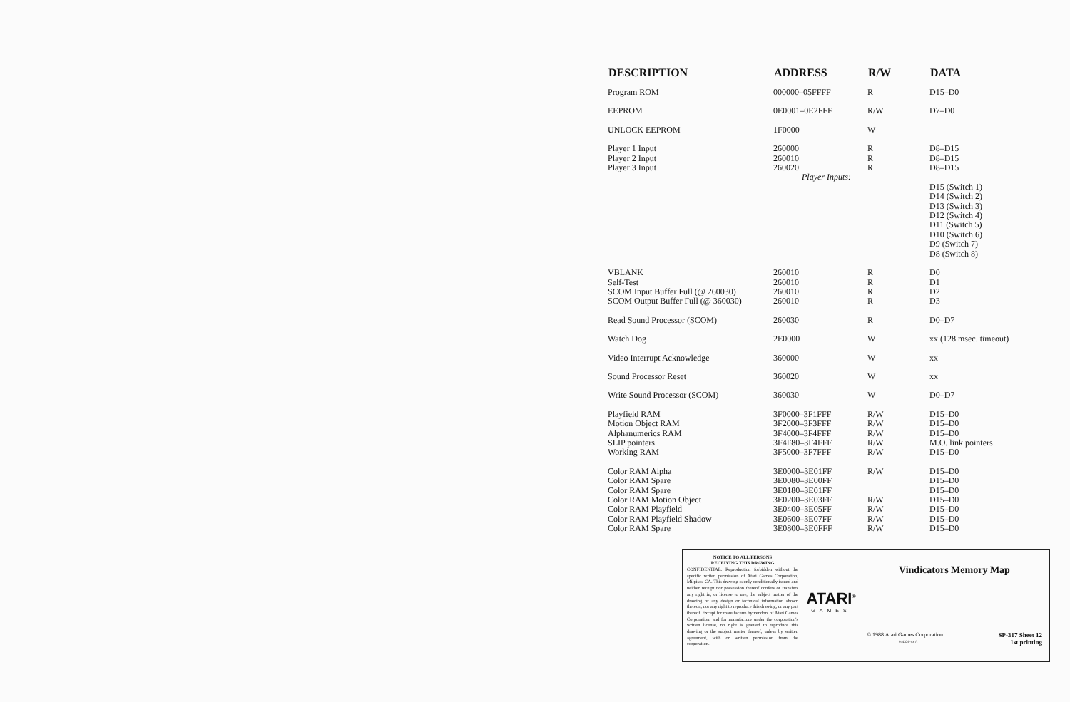| DESCRIPTION | ADDRESS | R/W | DATA |
| --- | --- | --- | --- |
| Program ROM | 000000–05FFFF | R | D15–D0 |
| EEPROM | 0E0001–0E2FFF | R/W | D7–D0 |
| UNLOCK EEPROM | 1F0000 | W | |
| Player 1 Input | 260000 | R | D8–D15 |
| Player 2 Input | 260010 | R | D8–D15 |
| Player 3 Input | 260020 | R | D8–D15 |
| | Player Inputs: | | |
| | | | D15 (Switch 1) D14 (Switch 2) D13 (Switch 3) D12 (Switch 4) D11 (Switch 5) D10 (Switch 6) D9 (Switch 7) D8 (Switch 8) |
| VBLANK | 260010 | R | D0 |
| Self-Test | 260010 | R | D1 |
| SCOM Input Buffer Full (@ 260030) | 260010 | R | D2 |
| SCOM Output Buffer Full (@ 360030) | 260010 | R | D3 |
| Read Sound Processor (SCOM) | 260030 | R | D0–D7 |
| Watch Dog | 2E0000 | W | xx (128 msec. timeout) |
| Video Interrupt Acknowledge | 360000 | W | xx |
| Sound Processor Reset | 360020 | W | xx |
| Write Sound Processor (SCOM) | 360030 | W | D0–D7 |
| Playfield RAM | 3F0000–3F1FFF | R/W | D15–D0 |
| Motion Object RAM | 3F2000–3F3FFF | R/W | D15–D0 |
| Alphanumerics RAM | 3F4000–3F4FFF | R/W | D15–D0 |
| SLIP pointers | 3F4F80–3F4FFF | R/W | M.O. link pointers |
| Working RAM | 3F5000–3F7FFF | R/W | D15–D0 |
| Color RAM Alpha | 3E0000–3E01FF | R/W | D15–D0 |
| Color RAM Spare | 3E0080–3E00FF | | D15–D0 |
| Color RAM Spare | 3E0180–3E01FF | | D15–D0 |
| Color RAM Motion Object | 3E0200–3E03FF | R/W | D15–D0 |
| Color RAM Playfield | 3E0400–3E05FF | R/W | D15–D0 |
| Color RAM Playfield Shadow | 3E0600–3E07FF | R/W | D15–D0 |
| Color RAM Spare | 3E0800–3E0FFF | R/W | D15–D0 |
NOTICE TO ALL PERSONS
RECEIVING THIS DRAWING
CONFIDENTIAL: Reproduction forbidden without the specific writen permission of Atari Games Corporation, Milpitas, CA. This drawing is only conditionally issued and neither receipt nor possession thereof confers or transfers any right in, or license to use, the subject matter of the drawing or any design or technical information shown thereon, nor any right to reproduce this drawing, or any part thereof. Except for manufacture by vendors of Atari Games Corporation, and for manufacture under the corporation's written license, no right is granted to reproduce this drawing or the subject matter thereof, unless by written agreement, with or written permission from the corporation.
ATARI<sup>®</sup>
GAMES
Vindicators Memory Map
© 1988 Atari Games Corporation
044326-xx A SP-317 Sheet 12
1st printing